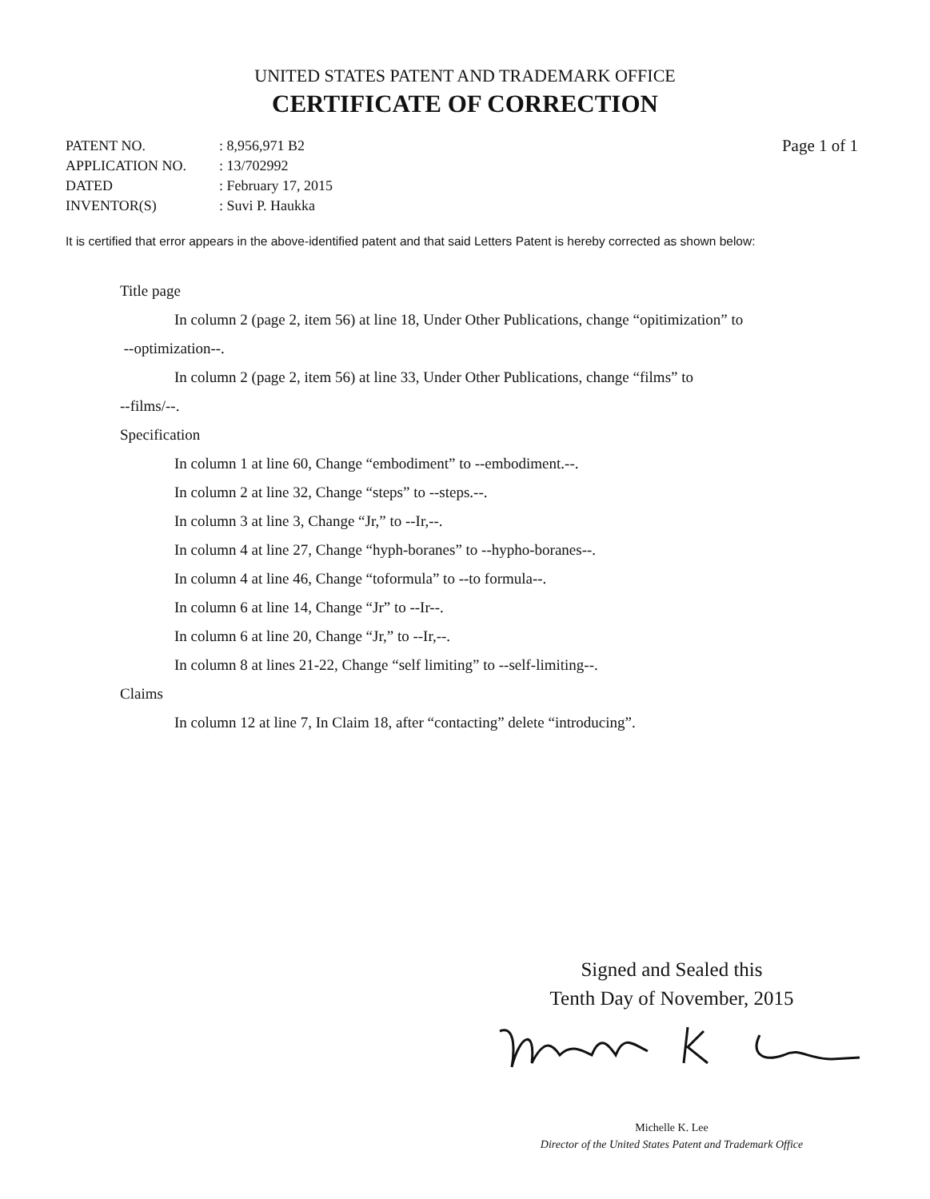UNITED STATES PATENT AND TRADEMARK OFFICE
CERTIFICATE OF CORRECTION
| PATENT NO. | : 8,956,971 B2 |
| APPLICATION NO. | : 13/702992 |
| DATED | : February 17, 2015 |
| INVENTOR(S) | : Suvi P. Haukka |
Page 1 of 1
It is certified that error appears in the above-identified patent and that said Letters Patent is hereby corrected as shown below:
Title page
In column 2 (page 2, item 56) at line 18, Under Other Publications, change “opitimization” to
--optimization--.
In column 2 (page 2, item 56) at line 33, Under Other Publications, change “films” to
--films/--.
Specification
In column 1 at line 60, Change “embodiment” to --embodiment.--.
In column 2 at line 32, Change “steps” to --steps.--.
In column 3 at line 3, Change “Jr,” to --Ir,--.
In column 4 at line 27, Change “hyph-boranes” to --hypho-boranes--.
In column 4 at line 46, Change “toformula” to --to formula--.
In column 6 at line 14, Change “Jr” to --Ir--.
In column 6 at line 20, Change “Jr,” to --Ir,--.
In column 8 at lines 21-22, Change “self limiting” to --self-limiting--.
Claims
In column 12 at line 7, In Claim 18, after “contacting” delete “introducing”.
Signed and Sealed this
Tenth Day of November, 2015
Michelle K. Lee
Director of the United States Patent and Trademark Office